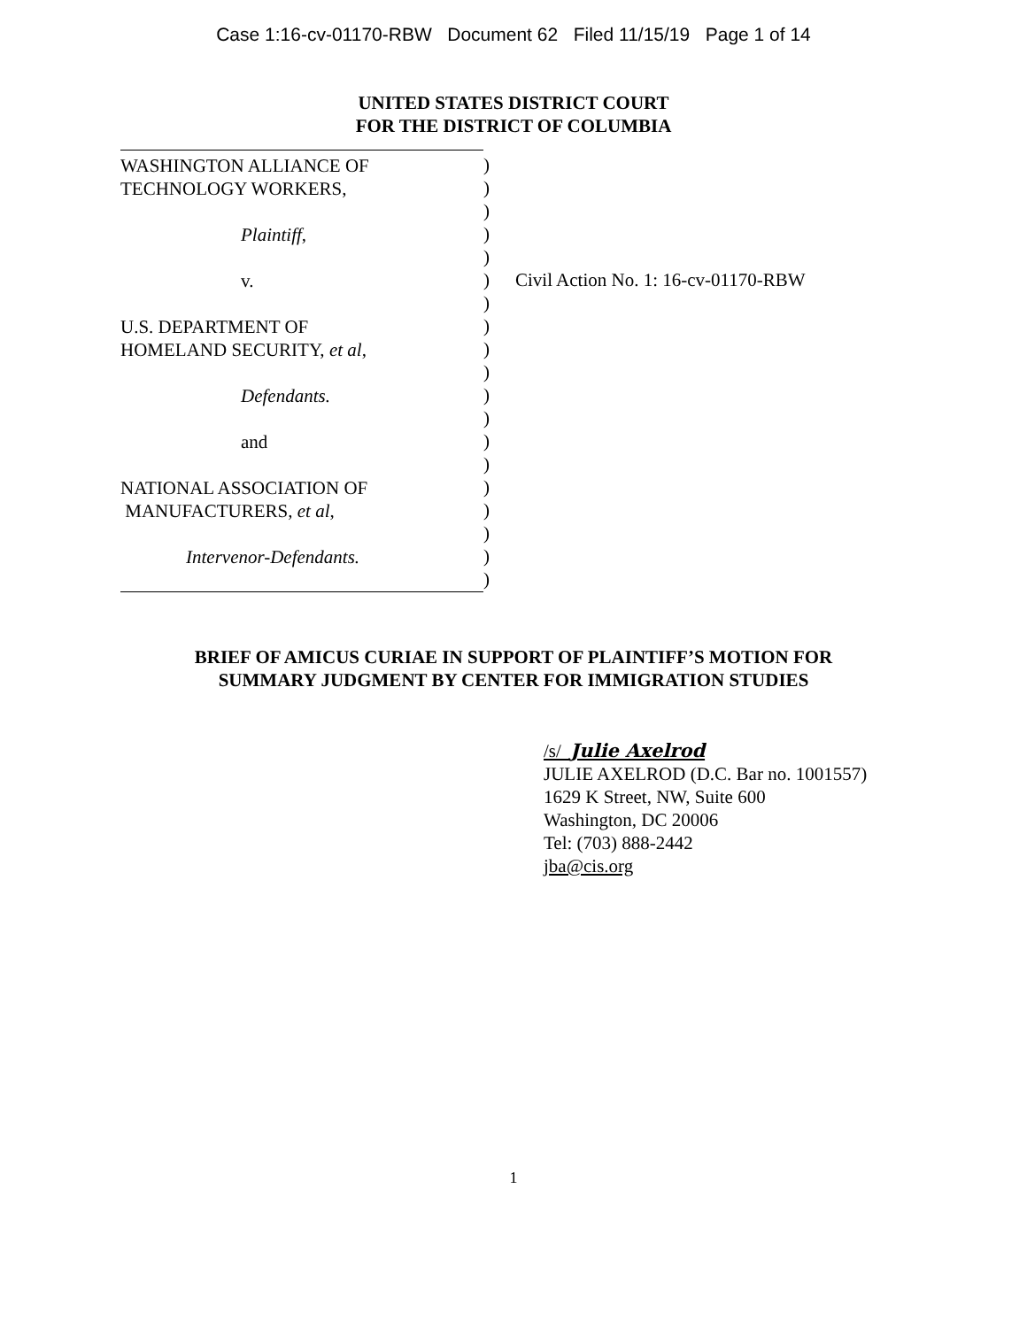Case 1:16-cv-01170-RBW Document 62 Filed 11/15/19 Page 1 of 14
UNITED STATES DISTRICT COURT
FOR THE DISTRICT OF COLUMBIA
WASHINGTON ALLIANCE OF
TECHNOLOGY WORKERS,
Plaintiff,
v.
U.S. DEPARTMENT OF
HOMELAND SECURITY, et al,
Defendants.
and
NATIONAL ASSOCIATION OF
MANUFACTURERS, et al,
Intervenor-Defendants.
)
)
)
)
)
)
)
)
)
)
)
)
)
)
)
)
)
)
)
Civil Action No. 1: 16-cv-01170-RBW
BRIEF OF AMICUS CURIAE IN SUPPORT OF PLAINTIFF’S MOTION FOR
SUMMARY JUDGMENT BY CENTER FOR IMMIGRATION STUDIES
/s/ Julie Axelrod
JULIE AXELROD (D.C. Bar no. 1001557)
1629 K Street, NW, Suite 600
Washington, DC 20006
Tel: (703) 888-2442
jba@cis.org
1